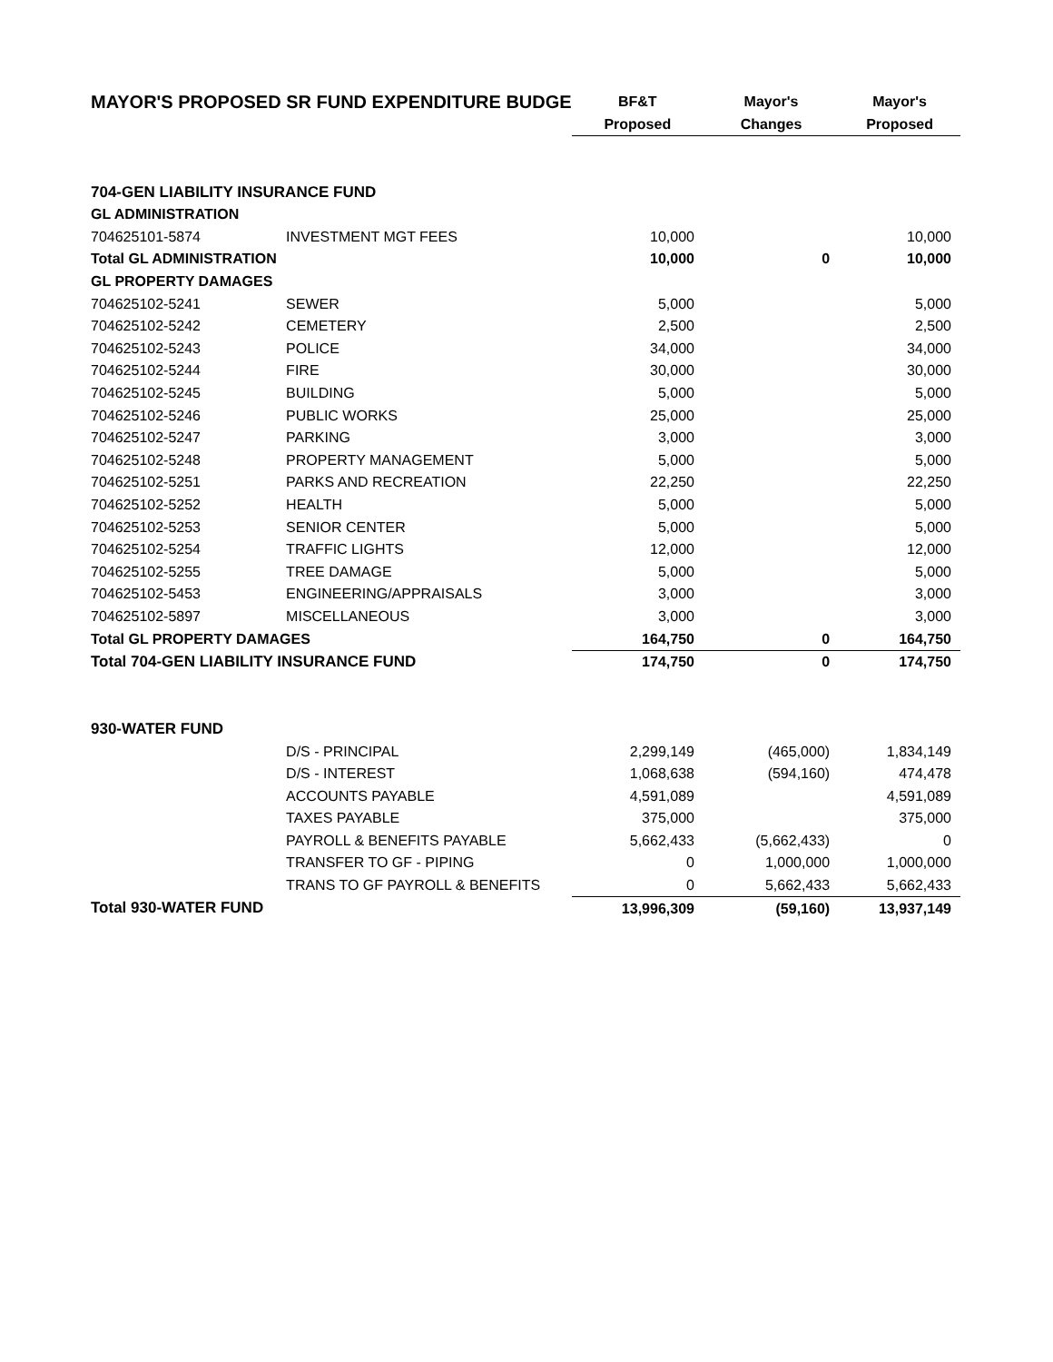| MAYOR'S PROPOSED SR FUND EXPENDITURE BUDGE | | BF&T | Mayor's | Mayor's |
| | | Proposed | Changes | Proposed |
| 704-GEN LIABILITY INSURANCE FUND | | | | |
| GL ADMINISTRATION | | | | |
| 704625101-5874 | INVESTMENT MGT FEES | 10,000 | | 10,000 |
| Total GL ADMINISTRATION | | 10,000 | 0 | 10,000 |
| GL PROPERTY DAMAGES | | | | |
| 704625102-5241 | SEWER | 5,000 | | 5,000 |
| 704625102-5242 | CEMETERY | 2,500 | | 2,500 |
| 704625102-5243 | POLICE | 34,000 | | 34,000 |
| 704625102-5244 | FIRE | 30,000 | | 30,000 |
| 704625102-5245 | BUILDING | 5,000 | | 5,000 |
| 704625102-5246 | PUBLIC WORKS | 25,000 | | 25,000 |
| 704625102-5247 | PARKING | 3,000 | | 3,000 |
| 704625102-5248 | PROPERTY MANAGEMENT | 5,000 | | 5,000 |
| 704625102-5251 | PARKS AND RECREATION | 22,250 | | 22,250 |
| 704625102-5252 | HEALTH | 5,000 | | 5,000 |
| 704625102-5253 | SENIOR CENTER | 5,000 | | 5,000 |
| 704625102-5254 | TRAFFIC LIGHTS | 12,000 | | 12,000 |
| 704625102-5255 | TREE DAMAGE | 5,000 | | 5,000 |
| 704625102-5453 | ENGINEERING/APPRAISALS | 3,000 | | 3,000 |
| 704625102-5897 | MISCELLANEOUS | 3,000 | | 3,000 |
| Total GL PROPERTY DAMAGES | | 164,750 | 0 | 164,750 |
| Total 704-GEN LIABILITY INSURANCE FUND | | 174,750 | 0 | 174,750 |
| 930-WATER FUND | | | | |
| | D/S - PRINCIPAL | 2,299,149 | (465,000) | 1,834,149 |
| | D/S - INTEREST | 1,068,638 | (594,160) | 474,478 |
| | ACCOUNTS PAYABLE | 4,591,089 | | 4,591,089 |
| | TAXES PAYABLE | 375,000 | | 375,000 |
| | PAYROLL & BENEFITS PAYABLE | 5,662,433 | (5,662,433) | 0 |
| | TRANSFER TO GF - PIPING | 0 | 1,000,000 | 1,000,000 |
| | TRANS TO GF PAYROLL & BENEFITS | 0 | 5,662,433 | 5,662,433 |
| Total 930-WATER FUND | | 13,996,309 | (59,160) | 13,937,149 |